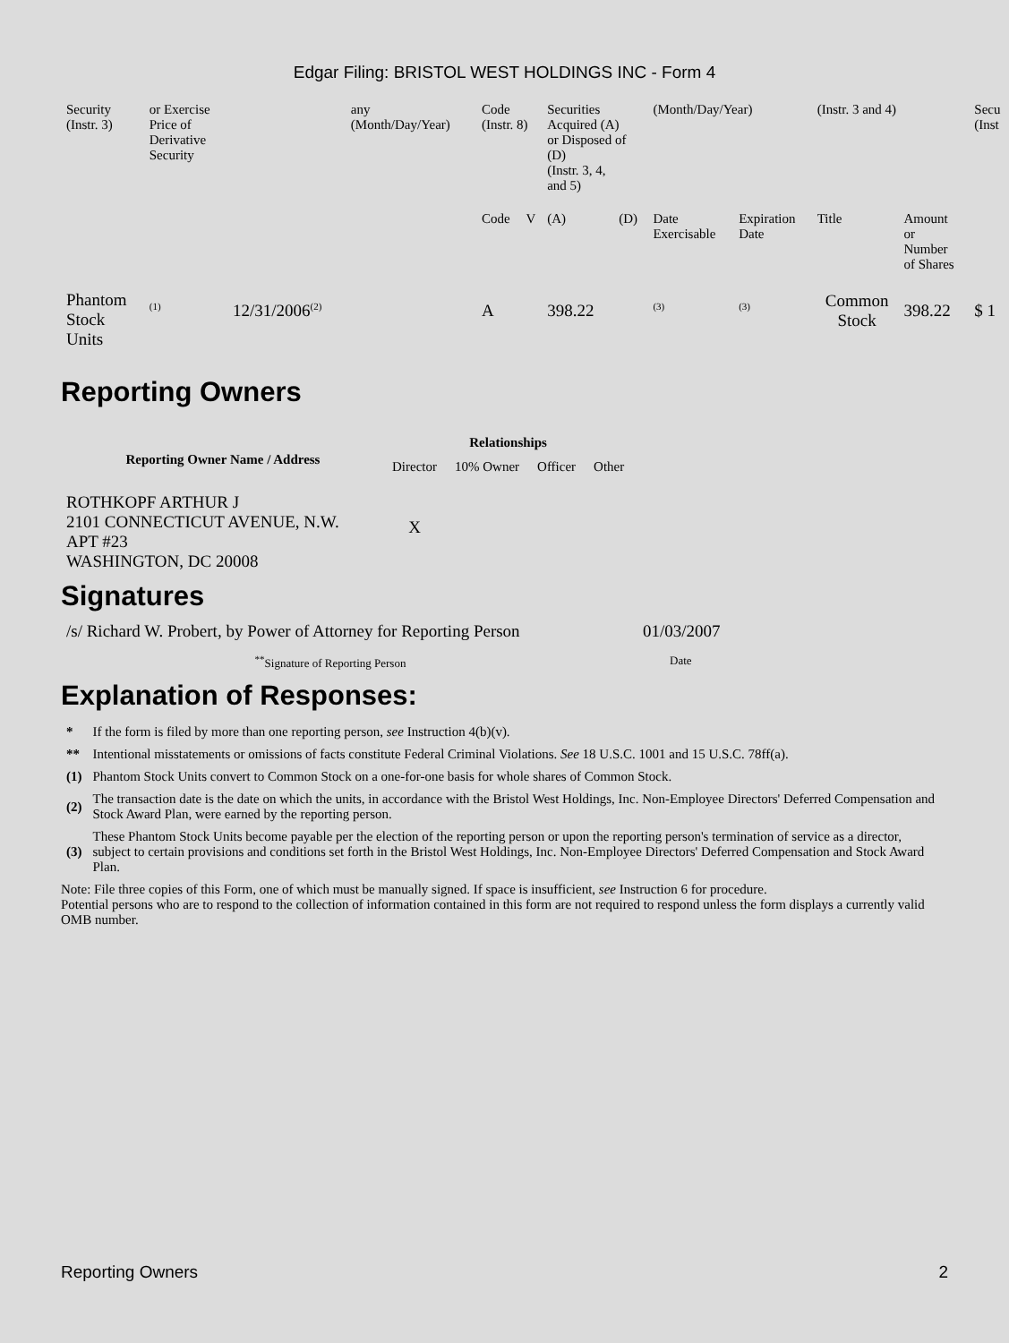Edgar Filing: BRISTOL WEST HOLDINGS INC - Form 4
| Security (Instr. 3) | or Exercise Price of Derivative Security | | any (Month/Day/Year) | Code (Instr. 8) | | Securities Acquired (A) or Disposed of (D) (Instr. 3, 4, and 5) | | (Month/Day/Year) | | (Instr. 3 and 4) | | Secu (Inst |
| | | | | Code | V | (A) | (D) | Date Exercisable | Expiration Date | Title | Amount or Number of Shares | |
| Phantom Stock Units | <sup>(1)</sup> | 12/31/2006<sup>(2)</sup> | | A | | 398.22 | | <sup>(3)</sup> | <sup>(3)</sup> | Common Stock | 398.22 | $ 1 |
Reporting Owners
| Reporting Owner Name / Address | Relationships | | | |
| --- | --- | --- | --- | --- |
| | Director | 10% Owner | Officer | Other |
| ROTHKOPF ARTHUR J 2101 CONNECTICUT AVENUE, N.W. APT #23 WASHINGTON, DC 20008 | X | | | |
Signatures
| /s/ Richard W. Probert, by Power of Attorney for Reporting Person | 01/03/2007 |
| <sup>**</sup> Signature of Reporting Person | Date |
Explanation of Responses:
| * | If the form is filed by more than one reporting person, see Instruction 4(b)(v). |
| ** | Intentional misstatements or omissions of facts constitute Federal Criminal Violations. See 18 U.S.C. 1001 and 15 U.S.C. 78ff(a). |
| (1) | Phantom Stock Units convert to Common Stock on a one-for-one basis for whole shares of Common Stock. |
| (2) | The transaction date is the date on which the units, in accordance with the Bristol West Holdings, Inc. Non-Employee Directors' Deferred Compensation and Stock Award Plan, were earned by the reporting person. |
| (3) | These Phantom Stock Units become payable per the election of the reporting person or upon the reporting person's termination of service as a director, subject to certain provisions and conditions set forth in the Bristol West Holdings, Inc. Non-Employee Directors' Deferred Compensation and Stock Award Plan. |
Note: File three copies of this Form, one of which must be manually signed. If space is insufficient, see Instruction 6 for procedure.
Potential persons who are to respond to the collection of information contained in this form are not required to respond unless the form displays a currently valid OMB number.
Reporting Owners 2